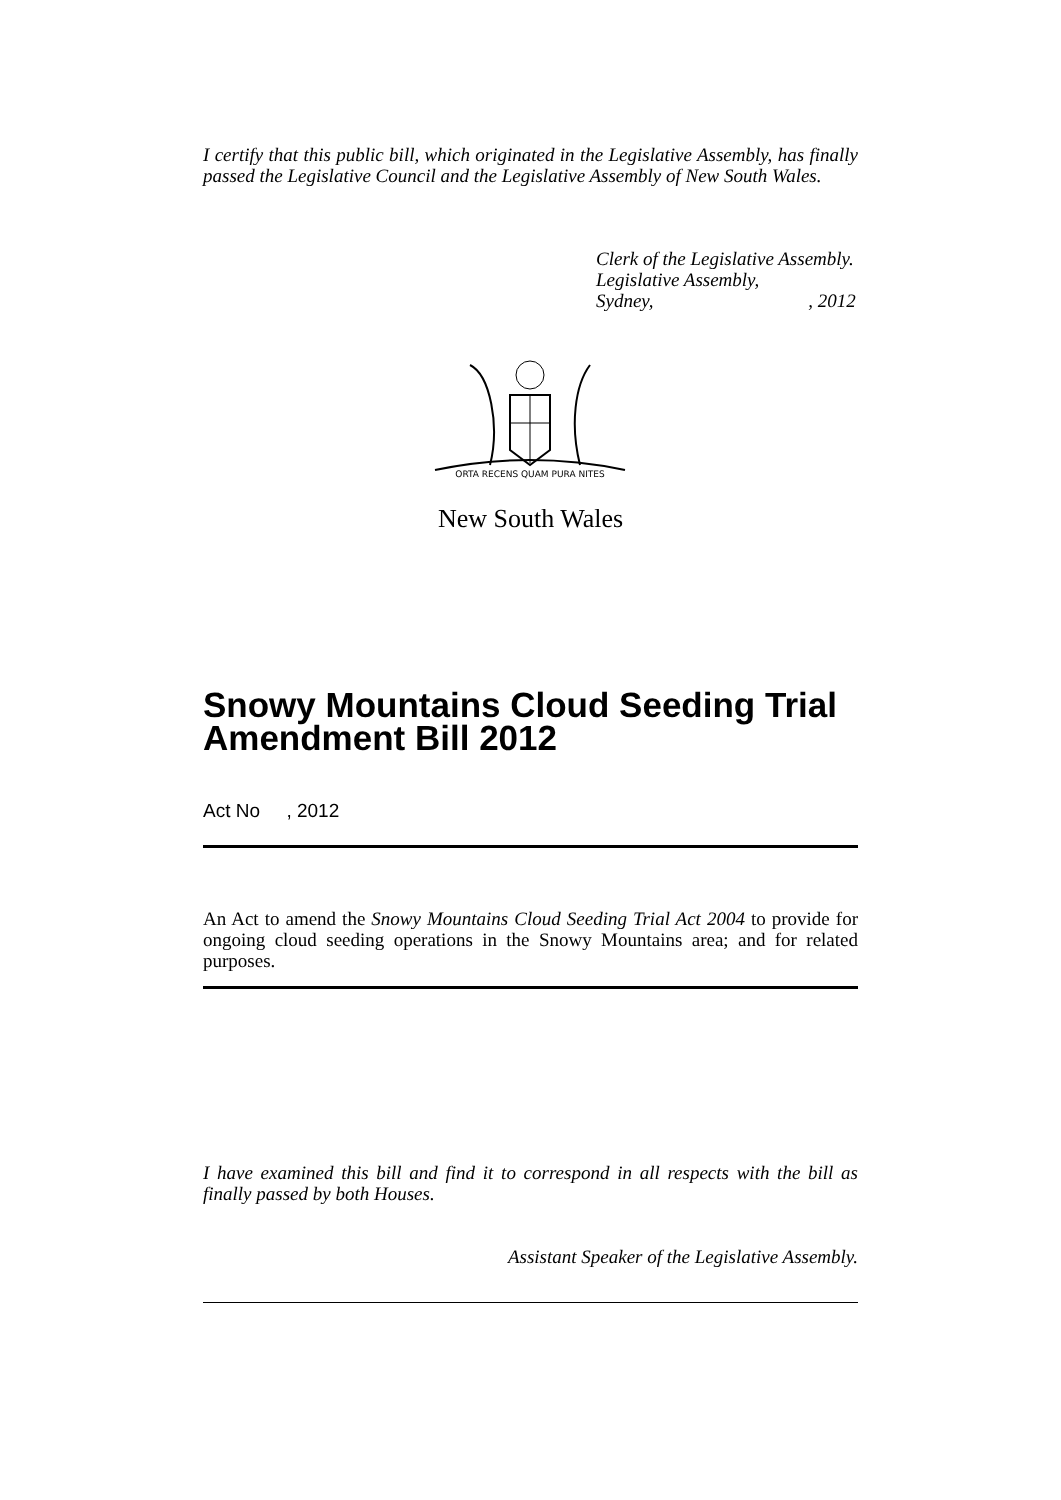I certify that this public bill, which originated in the Legislative Assembly, has finally passed the Legislative Council and the Legislative Assembly of New South Wales.
Clerk of the Legislative Assembly.
Legislative Assembly,
Sydney, , 2012
ORTA RECENS QUAM PURA NITES
New South Wales
Snowy Mountains Cloud Seeding Trial Amendment Bill 2012
Act No , 2012
An Act to amend the Snowy Mountains Cloud Seeding Trial Act 2004 to provide for ongoing cloud seeding operations in the Snowy Mountains area; and for related purposes.
I have examined this bill and find it to correspond in all respects with the bill as finally passed by both Houses.
Assistant Speaker of the Legislative Assembly.